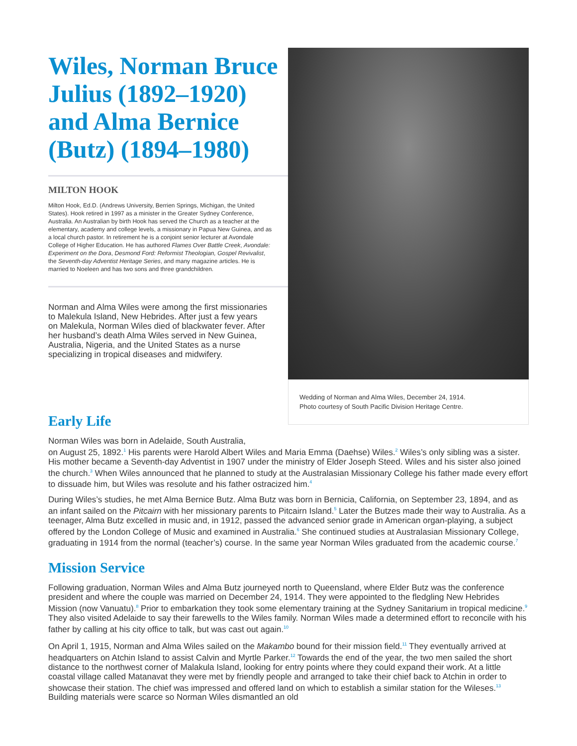Wiles, Norman Bruce Julius (1892–1920) and Alma Bernice (Butz) (1894–1980)
MILTON HOOK
Milton Hook, Ed.D. (Andrews University, Berrien Springs, Michigan, the United States). Hook retired in 1997 as a minister in the Greater Sydney Conference, Australia. An Australian by birth Hook has served the Church as a teacher at the elementary, academy and college levels, a missionary in Papua New Guinea, and as a local church pastor. In retirement he is a conjoint senior lecturer at Avondale College of Higher Education. He has authored Flames Over Battle Creek, Avondale: Experiment on the Dora, Desmond Ford: Reformist Theologian, Gospel Revivalist, the Seventh-day Adventist Heritage Series, and many magazine articles. He is married to Noeleen and has two sons and three grandchildren.
Norman and Alma Wiles were among the first missionaries to Malekula Island, New Hebrides. After just a few years on Malekula, Norman Wiles died of blackwater fever. After her husband’s death Alma Wiles served in New Guinea, Australia, Nigeria, and the United States as a nurse specializing in tropical diseases and midwifery.
Wedding of Norman and Alma Wiles, December 24, 1914.
Photo courtesy of South Pacific Division Heritage Centre.
Early Life
Norman Wiles was born in Adelaide, South Australia,
on August 25, 1892.<sup>1</sup> His parents were Harold Albert Wiles and Maria Emma (Daehse) Wiles.<sup>2</sup> Wiles’s only sibling was a sister. His mother became a Seventh-day Adventist in 1907 under the ministry of Elder Joseph Steed. Wiles and his sister also joined the church.<sup>3</sup> When Wiles announced that he planned to study at the Australasian Missionary College his father made every effort to dissuade him, but Wiles was resolute and his father ostracized him.<sup>4</sup>
During Wiles’s studies, he met Alma Bernice Butz. Alma Butz was born in Bernicia, California, on September 23, 1894, and as an infant sailed on the Pitcairn with her missionary parents to Pitcairn Island.<sup>5</sup> Later the Butzes made their way to Australia. As a teenager, Alma Butz excelled in music and, in 1912, passed the advanced senior grade in American organ-playing, a subject offered by the London College of Music and examined in Australia.<sup>6</sup> She continued studies at Australasian Missionary College, graduating in 1914 from the normal (teacher’s) course. In the same year Norman Wiles graduated from the academic course.<sup>7</sup>
Mission Service
Following graduation, Norman Wiles and Alma Butz journeyed north to Queensland, where Elder Butz was the conference president and where the couple was married on December 24, 1914. They were appointed to the fledgling New Hebrides Mission (now Vanuatu).<sup>8</sup> Prior to embarkation they took some elementary training at the Sydney Sanitarium in tropical medicine.<sup>9</sup> They also visited Adelaide to say their farewells to the Wiles family. Norman Wiles made a determined effort to reconcile with his father by calling at his city office to talk, but was cast out again.<sup>10</sup>
On April 1, 1915, Norman and Alma Wiles sailed on the Makambo bound for their mission field.<sup>11</sup> They eventually arrived at headquarters on Atchin Island to assist Calvin and Myrtle Parker.<sup>12</sup> Towards the end of the year, the two men sailed the short distance to the northwest corner of Malakula Island, looking for entry points where they could expand their work. At a little coastal village called Matanavat they were met by friendly people and arranged to take their chief back to Atchin in order to showcase their station. The chief was impressed and offered land on which to establish a similar station for the Wileses.<sup>13</sup> Building materials were scarce so Norman Wiles dismantled an old